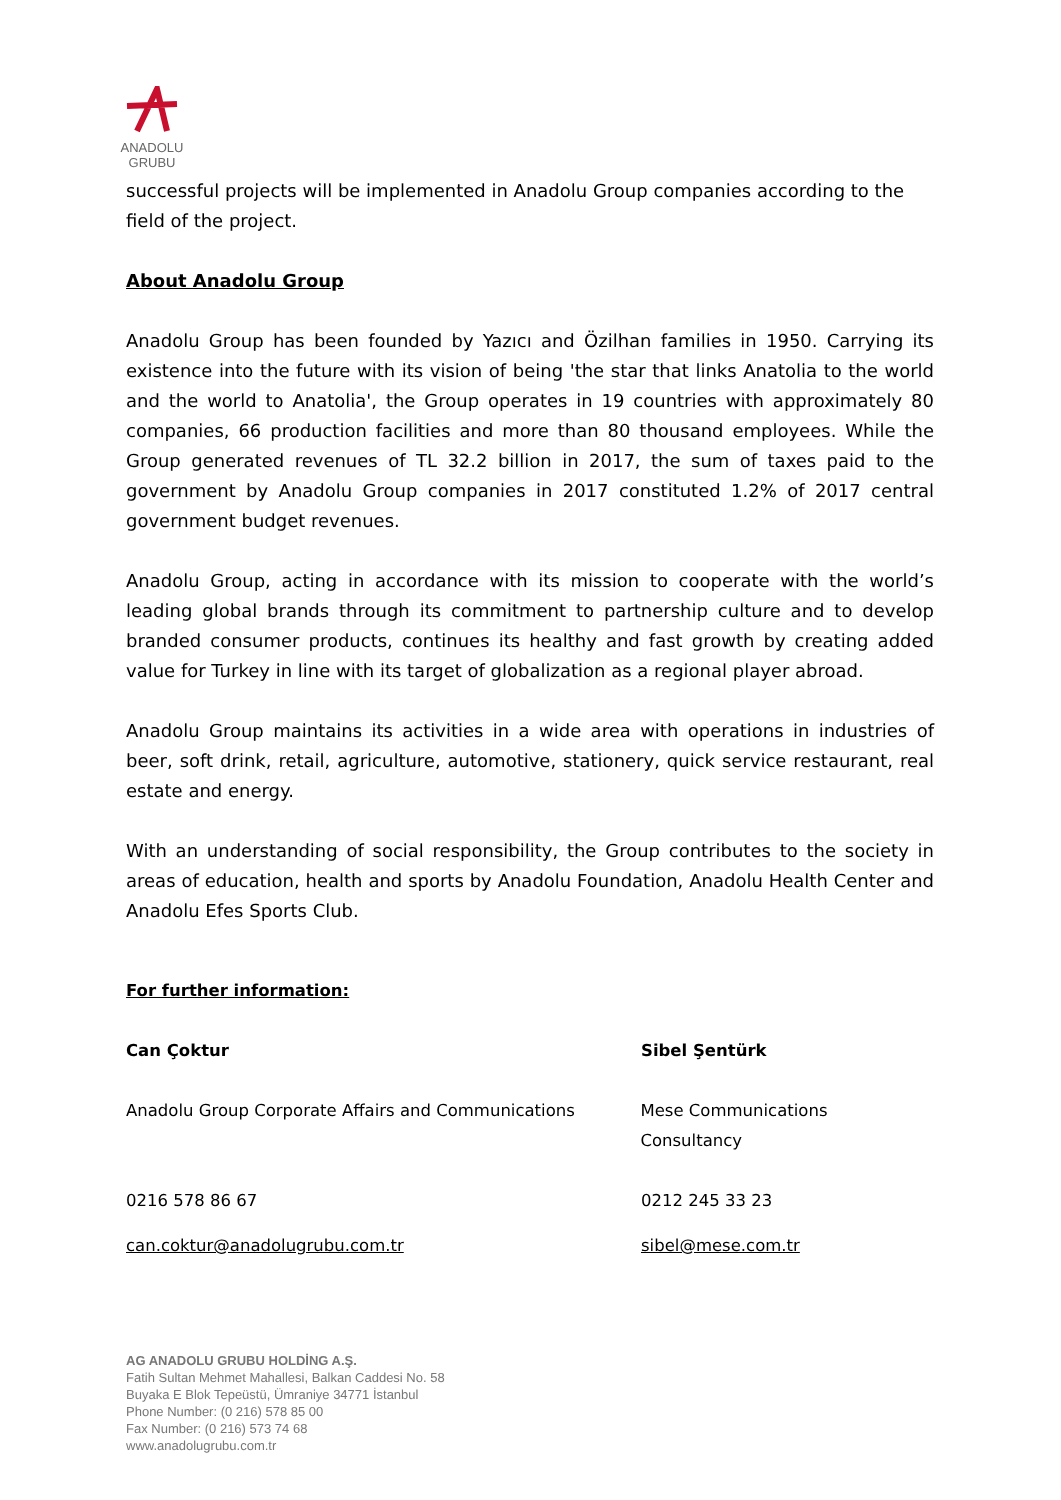ANADOLU GRUBU
successful projects will be implemented in Anadolu Group companies according to the field of the project.
About Anadolu Group
Anadolu Group has been founded by Yazıcı and Özilhan families in 1950. Carrying its existence into the future with its vision of being 'the star that links Anatolia to the world and the world to Anatolia', the Group operates in 19 countries with approximately 80 companies, 66 production facilities and more than 80 thousand employees. While the Group generated revenues of TL 32.2 billion in 2017, the sum of taxes paid to the government by Anadolu Group companies in 2017 constituted 1.2% of 2017 central government budget revenues.
Anadolu Group, acting in accordance with its mission to cooperate with the world’s leading global brands through its commitment to partnership culture and to develop branded consumer products, continues its healthy and fast growth by creating added value for Turkey in line with its target of globalization as a regional player abroad.
Anadolu Group maintains its activities in a wide area with operations in industries of beer, soft drink, retail, agriculture, automotive, stationery, quick service restaurant, real estate and energy.
With an understanding of social responsibility, the Group contributes to the society in areas of education, health and sports by Anadolu Foundation, Anadolu Health Center and Anadolu Efes Sports Club.
For further information:
Can Çoktur Sibel Şentürk
Anadolu Group Corporate Affairs and Communications Mese Communications Consultancy
0216 578 86 67 0212 245 33 23
can.coktur@anadolugrubu.com.tr sibel@mese.com.tr
AG ANADOLU GRUBU HOLDİNG A.Ş.
Fatih Sultan Mehmet Mahallesi, Balkan Caddesi No. 58
Buyaka E Blok Tepeüstü, Ümraniye 34771 İstanbul
Phone Number: (0 216) 578 85 00
Fax Number: (0 216) 573 74 68
www.anadolugrubu.com.tr